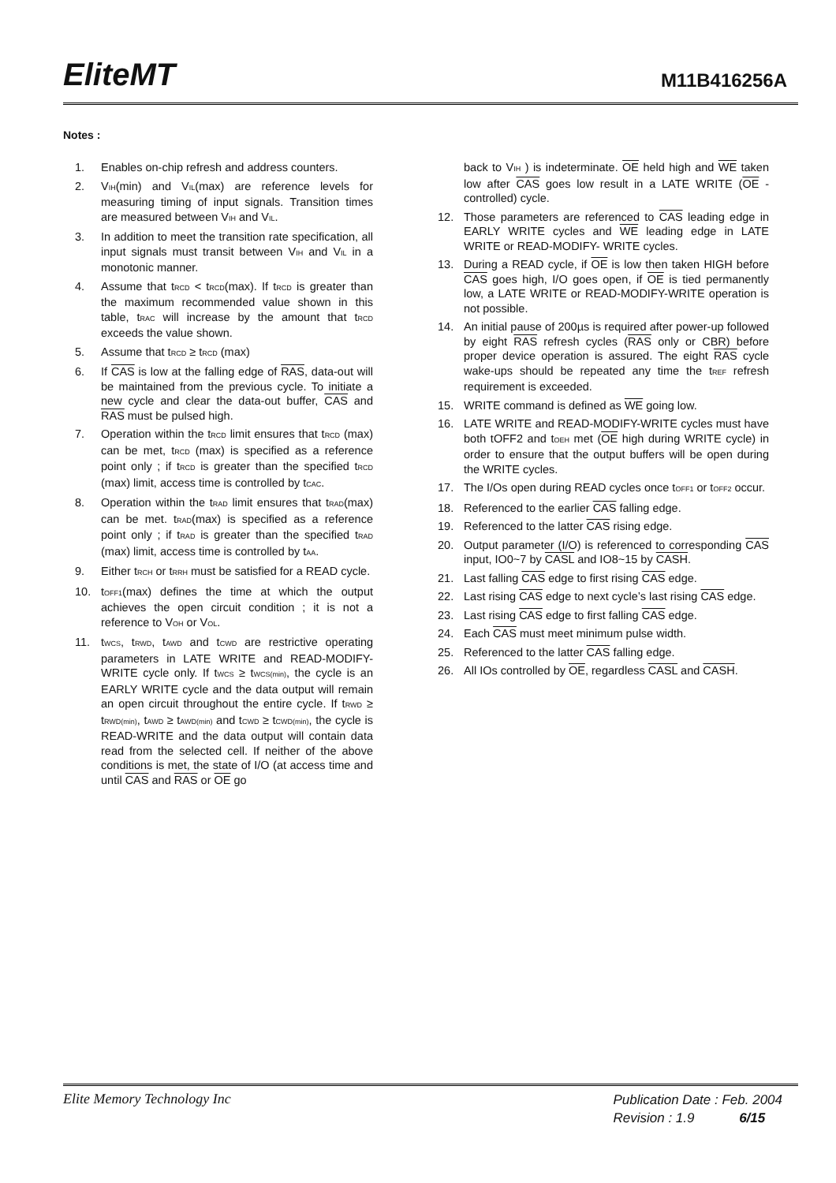EliteMT M11B416256A
Notes :
1. Enables on-chip refresh and address counters.
2. V<sub>IH</sub>(min) and V<sub>IL</sub>(max) are reference levels for measuring timing of input signals. Transition times are measured between V<sub>IH</sub> and V<sub>IL</sub>.
3. In addition to meet the transition rate specification, all input signals must transit between V<sub>IH</sub> and V<sub>IL</sub> in a monotonic manner.
4. Assume that t<sub>RCD</sub> < t<sub>RCD</sub>(max). If t<sub>RCD</sub> is greater than the maximum recommended value shown in this table, t<sub>RAC</sub> will increase by the amount that t<sub>RCD</sub> exceeds the value shown.
5. Assume that t<sub>RCD</sub> ≥ t<sub>RCD</sub> (max)
6. If CAS is low at the falling edge of RAS, data-out will be maintained from the previous cycle. To initiate a new cycle and clear the data-out buffer, CAS and RAS must be pulsed high.
7. Operation within the t<sub>RCD</sub> limit ensures that t<sub>RCD</sub> (max) can be met, t<sub>RCD</sub> (max) is specified as a reference point only ; if t<sub>RCD</sub> is greater than the specified t<sub>RCD</sub> (max) limit, access time is controlled by t<sub>CAC</sub>.
8. Operation within the t<sub>RAD</sub> limit ensures that t<sub>RAD</sub>(max) can be met. t<sub>RAD</sub>(max) is specified as a reference point only ; if t<sub>RAD</sub> is greater than the specified t<sub>RAD</sub> (max) limit, access time is controlled by t<sub>AA</sub>.
9. Either t<sub>RCH</sub> or t<sub>RRH</sub> must be satisfied for a READ cycle.
10. t<sub>OFF1</sub>(max) defines the time at which the output achieves the open circuit condition ; it is not a reference to V<sub>OH</sub> or V<sub>OL</sub>.
11. t<sub>WCS</sub>, t<sub>RWD</sub>, t<sub>AWD</sub> and t<sub>CWD</sub> are restrictive operating parameters in LATE WRITE and READ-MODIFY-WRITE cycle only. If t<sub>WCS</sub> ≥ t<sub>WCS(min)</sub>, the cycle is an EARLY WRITE cycle and the data output will remain an open circuit throughout the entire cycle. If t<sub>RWD</sub> ≥ t<sub>RWD(min)</sub>, t<sub>AWD</sub> ≥ t<sub>AWD(min)</sub> and t<sub>CWD</sub> ≥ t<sub>CWD(min)</sub>, the cycle is READ-WRITE and the data output will contain data read from the selected cell. If neither of the above conditions is met, the state of I/O (at access time and until CAS and RAS or OE go
back to V<sub>IH</sub> ) is indeterminate. OE held high and WE taken low after CAS goes low result in a LATE WRITE (OE -controlled) cycle.
12. Those parameters are referenced to CAS leading edge in EARLY WRITE cycles and WE leading edge in LATE WRITE or READ-MODIFY- WRITE cycles.
13. During a READ cycle, if OE is low then taken HIGH before CAS goes high, I/O goes open, if OE is tied permanently low, a LATE WRITE or READ-MODIFY-WRITE operation is not possible.
14. An initial pause of 200µs is required after power-up followed by eight RAS refresh cycles (RAS only or CBR) before proper device operation is assured. The eight RAS cycle wake-ups should be repeated any time the t<sub>REF</sub> refresh requirement is exceeded.
15. WRITE command is defined as WE going low.
16. LATE WRITE and READ-MODIFY-WRITE cycles must have both tOFF2 and t<sub>OEH</sub> met (OE high during WRITE cycle) in order to ensure that the output buffers will be open during the WRITE cycles.
17. The I/Os open during READ cycles once t<sub>OFF1</sub> or t<sub>OFF2</sub> occur.
18. Referenced to the earlier CAS falling edge.
19. Referenced to the latter CAS rising edge.
20. Output parameter (I/O) is referenced to corresponding CAS input, IO0~7 by CASL and IO8~15 by CASH.
21. Last falling CAS edge to first rising CAS edge.
22. Last rising CAS edge to next cycle’s last rising CAS edge.
23. Last rising CAS edge to first falling CAS edge.
24. Each CAS must meet minimum pulse width.
25. Referenced to the latter CAS falling edge.
26. All IOs controlled by OE, regardless CASL and CASH.
Elite Memory Technology Inc
Publication Date : Feb. 2004
Revision : 1.9 6/15